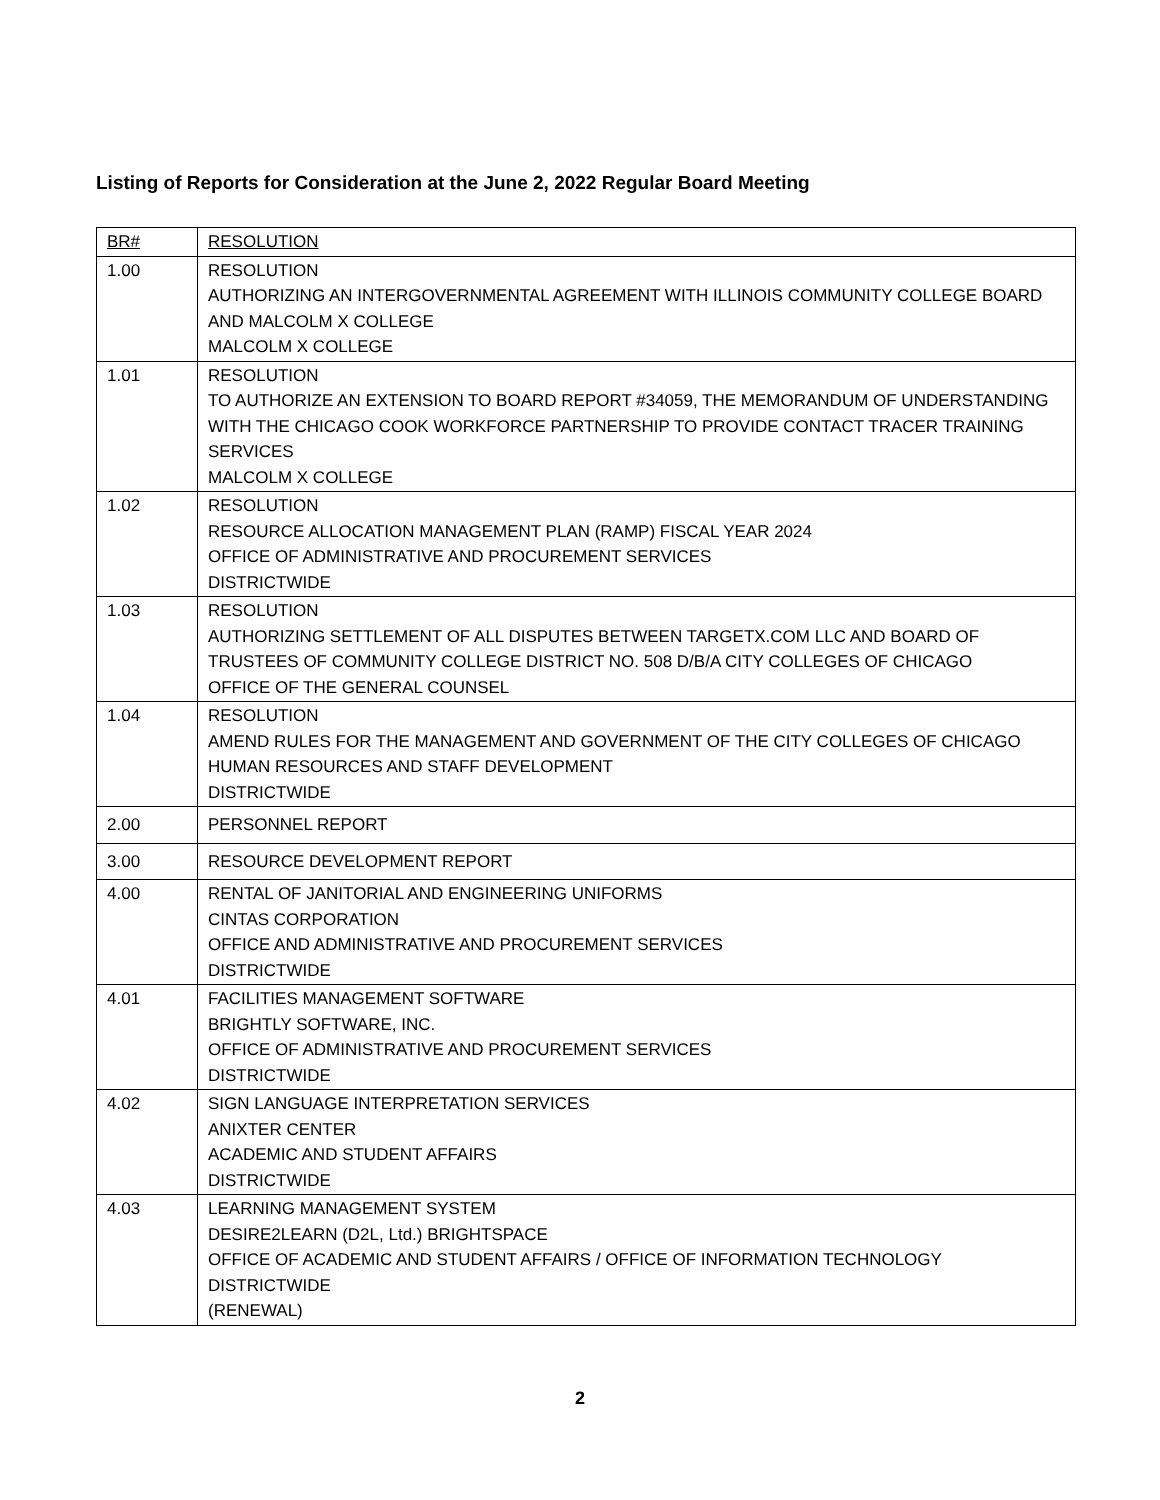Listing of Reports for Consideration at the June 2, 2022 Regular Board Meeting
| BR# | RESOLUTION |
| --- | --- |
| 1.00 | RESOLUTION AUTHORIZING AN INTERGOVERNMENTAL AGREEMENT WITH ILLINOIS COMMUNITY COLLEGE BOARD AND MALCOLM X COLLEGE MALCOLM X COLLEGE |
| 1.01 | RESOLUTION TO AUTHORIZE AN EXTENSION TO BOARD REPORT #34059, THE MEMORANDUM OF UNDERSTANDING WITH THE CHICAGO COOK WORKFORCE PARTNERSHIP TO PROVIDE CONTACT TRACER TRAINING SERVICES MALCOLM X COLLEGE |
| 1.02 | RESOLUTION RESOURCE ALLOCATION MANAGEMENT PLAN (RAMP) FISCAL YEAR 2024 OFFICE OF ADMINISTRATIVE AND PROCUREMENT SERVICES DISTRICTWIDE |
| 1.03 | RESOLUTION AUTHORIZING SETTLEMENT OF ALL DISPUTES BETWEEN TARGETX.COM LLC AND BOARD OF TRUSTEES OF COMMUNITY COLLEGE DISTRICT NO. 508 D/B/A CITY COLLEGES OF CHICAGO OFFICE OF THE GENERAL COUNSEL |
| 1.04 | RESOLUTION AMEND RULES FOR THE MANAGEMENT AND GOVERNMENT OF THE CITY COLLEGES OF CHICAGO HUMAN RESOURCES AND STAFF DEVELOPMENT DISTRICTWIDE |
| 2.00 | PERSONNEL REPORT |
| 3.00 | RESOURCE DEVELOPMENT REPORT |
| 4.00 | RENTAL OF JANITORIAL AND ENGINEERING UNIFORMS CINTAS CORPORATION OFFICE AND ADMINISTRATIVE AND PROCUREMENT SERVICES DISTRICTWIDE |
| 4.01 | FACILITIES MANAGEMENT SOFTWARE BRIGHTLY SOFTWARE, INC. OFFICE OF ADMINISTRATIVE AND PROCUREMENT SERVICES DISTRICTWIDE |
| 4.02 | SIGN LANGUAGE INTERPRETATION SERVICES ANIXTER CENTER ACADEMIC AND STUDENT AFFAIRS DISTRICTWIDE |
| 4.03 | LEARNING MANAGEMENT SYSTEM DESIRE2LEARN (D2L, Ltd.) BRIGHTSPACE OFFICE OF ACADEMIC AND STUDENT AFFAIRS / OFFICE OF INFORMATION TECHNOLOGY DISTRICTWIDE (RENEWAL) |
2